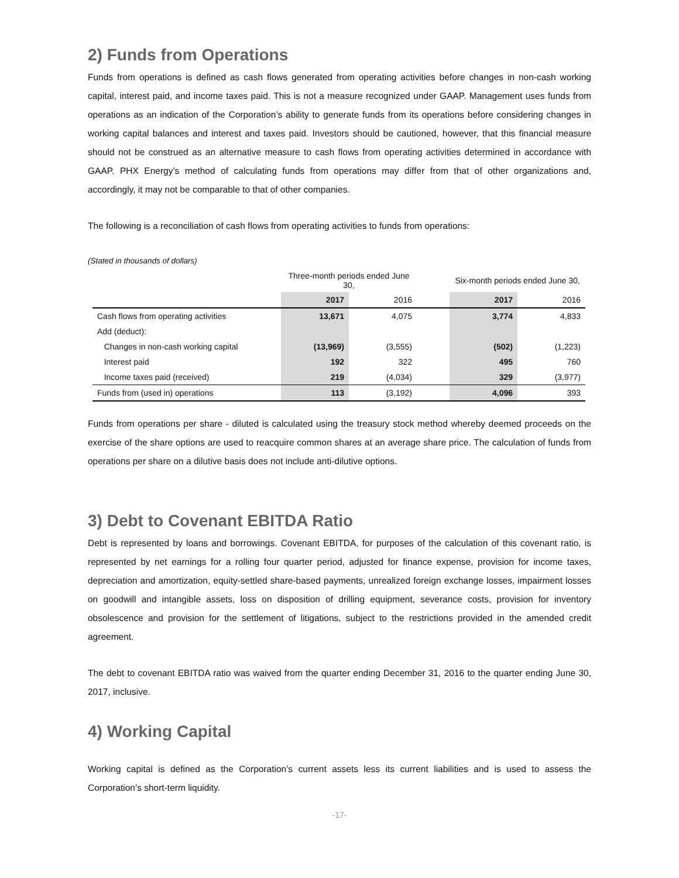2) Funds from Operations
Funds from operations is defined as cash flows generated from operating activities before changes in non-cash working capital, interest paid, and income taxes paid. This is not a measure recognized under GAAP. Management uses funds from operations as an indication of the Corporation’s ability to generate funds from its operations before considering changes in working capital balances and interest and taxes paid. Investors should be cautioned, however, that this financial measure should not be construed as an alternative measure to cash flows from operating activities determined in accordance with GAAP. PHX Energy’s method of calculating funds from operations may differ from that of other organizations and, accordingly, it may not be comparable to that of other companies.
The following is a reconciliation of cash flows from operating activities to funds from operations:
(Stated in thousands of dollars)
| | Three-month periods ended June 30, | | | Six-month periods ended June 30, | |
| --- | --- | --- | --- | --- | --- |
| | 2017 | 2016 | | 2017 | 2016 |
| Cash flows from operating activities | 13,671 | 4,075 | | 3,774 | 4,833 |
| Add (deduct): | | | | | |
| Changes in non-cash working capital | (13,969) | (3,555) | | (502) | (1,223) |
| Interest paid | 192 | 322 | | 495 | 760 |
| Income taxes paid (received) | 219 | (4,034) | | 329 | (3,977) |
| Funds from (used in) operations | 113 | (3,192) | | 4,096 | 393 |
Funds from operations per share - diluted is calculated using the treasury stock method whereby deemed proceeds on the exercise of the share options are used to reacquire common shares at an average share price. The calculation of funds from operations per share on a dilutive basis does not include anti-dilutive options.
3) Debt to Covenant EBITDA Ratio
Debt is represented by loans and borrowings. Covenant EBITDA, for purposes of the calculation of this covenant ratio, is represented by net earnings for a rolling four quarter period, adjusted for finance expense, provision for income taxes, depreciation and amortization, equity-settled share-based payments, unrealized foreign exchange losses, impairment losses on goodwill and intangible assets, loss on disposition of drilling equipment, severance costs, provision for inventory obsolescence and provision for the settlement of litigations, subject to the restrictions provided in the amended credit agreement.
The debt to covenant EBITDA ratio was waived from the quarter ending December 31, 2016 to the quarter ending June 30, 2017, inclusive.
4) Working Capital
Working capital is defined as the Corporation’s current assets less its current liabilities and is used to assess the Corporation’s short-term liquidity.
-17-